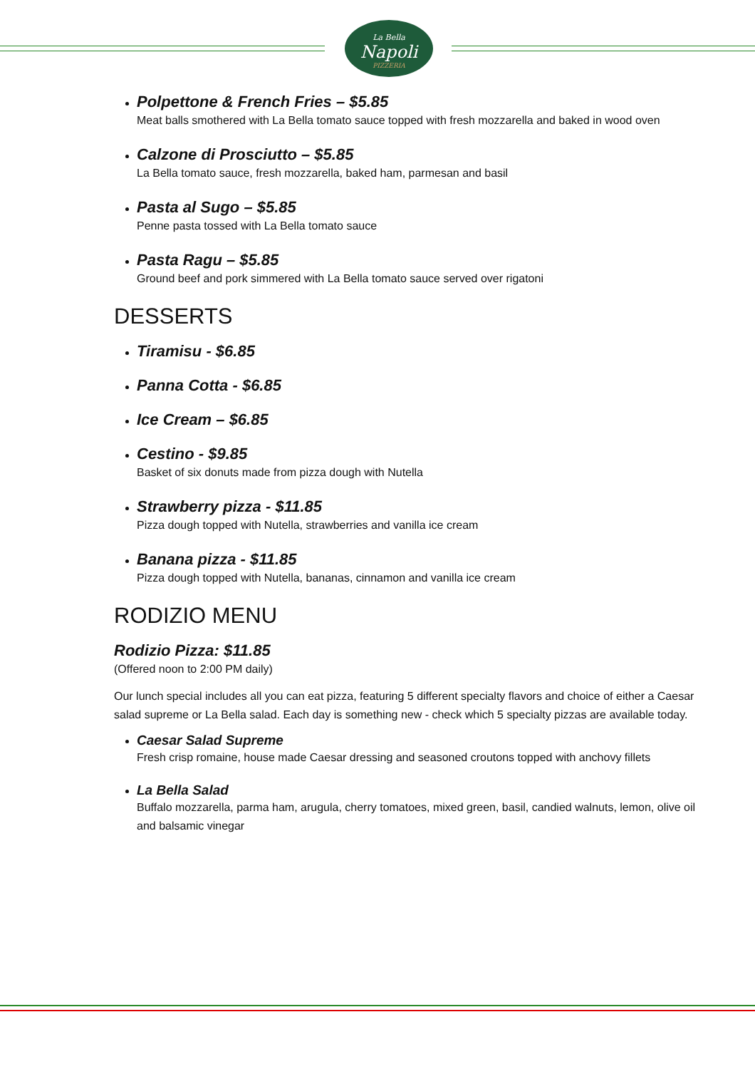La Bella
Napoli
PIZZERIA
Polpettone & French Fries – $5.85
Meat balls smothered with La Bella tomato sauce topped with fresh mozzarella and baked in wood oven
Calzone di Prosciutto – $5.85
La Bella tomato sauce, fresh mozzarella, baked ham, parmesan and basil
Pasta al Sugo – $5.85
Penne pasta tossed with La Bella tomato sauce
Pasta Ragu – $5.85
Ground beef and pork simmered with La Bella tomato sauce served over rigatoni
DESSERTS
Tiramisu - $6.85
Panna Cotta - $6.85
Ice Cream – $6.85
Cestino - $9.85
Basket of six donuts made from pizza dough with Nutella
Strawberry pizza - $11.85
Pizza dough topped with Nutella, strawberries and vanilla ice cream
Banana pizza - $11.85
Pizza dough topped with Nutella, bananas, cinnamon and vanilla ice cream
RODIZIO MENU
Rodizio Pizza: $11.85
(Offered noon to 2:00 PM daily)
Our lunch special includes all you can eat pizza, featuring 5 different specialty flavors and choice of either a Caesar salad supreme or La Bella salad. Each day is something new - check which 5 specialty pizzas are available today.
Caesar Salad Supreme
Fresh crisp romaine, house made Caesar dressing and seasoned croutons topped with anchovy fillets
La Bella Salad
Buffalo mozzarella, parma ham, arugula, cherry tomatoes, mixed green, basil, candied walnuts, lemon, olive oil and balsamic vinegar